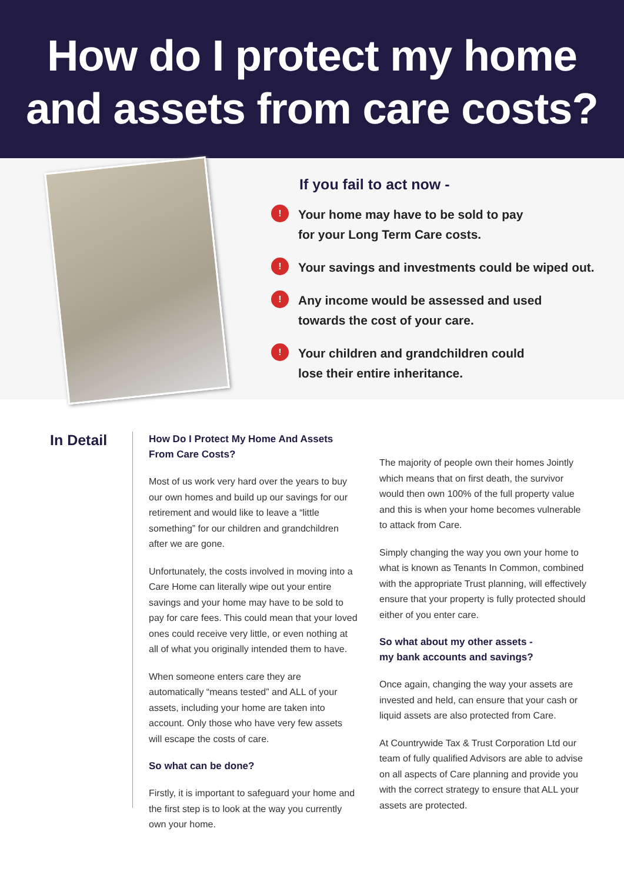How do I protect my home
and assets from care costs?
If you fail to act now -
!
Your home may have to be sold to pay
for your Long Term Care costs.
!
Your savings and investments could be wiped out.
!
Any income would be assessed and used
towards the cost of your care.
!
Your children and grandchildren could
lose their entire inheritance.
In Detail
How Do I Protect My Home And Assets
From Care Costs?
Most of us work very hard over the years to buy our own homes and build up our savings for our retirement and would like to leave a “little something” for our children and grandchildren after we are gone.
Unfortunately, the costs involved in moving into a Care Home can literally wipe out your entire savings and your home may have to be sold to pay for care fees. This could mean that your loved ones could receive very little, or even nothing at all of what you originally intended them to have.
When someone enters care they are automatically “means tested” and ALL of your assets, including your home are taken into account. Only those who have very few assets will escape the costs of care.
So what can be done?
Firstly, it is important to safeguard your home and the first step is to look at the way you currently own your home.
The majority of people own their homes Jointly which means that on first death, the survivor would then own 100% of the full property value and this is when your home becomes vulnerable to attack from Care.
Simply changing the way you own your home to what is known as Tenants In Common, combined with the appropriate Trust planning, will effectively ensure that your property is fully protected should either of you enter care.
So what about my other assets -
my bank accounts and savings?
Once again, changing the way your assets are invested and held, can ensure that your cash or liquid assets are also protected from Care.
At Countrywide Tax & Trust Corporation Ltd our team of fully qualified Advisors are able to advise on all aspects of Care planning and provide you with the correct strategy to ensure that ALL your assets are protected.